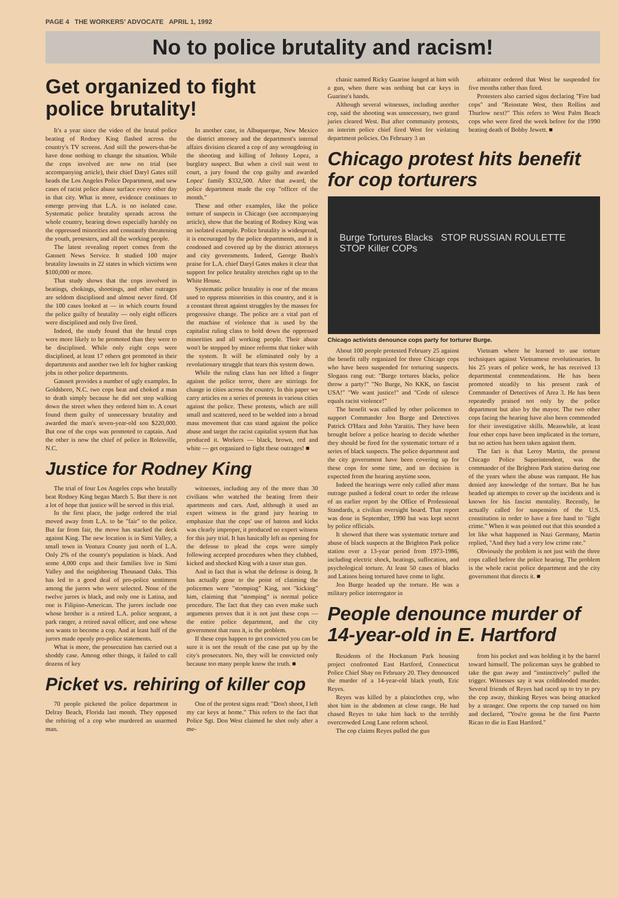PAGE 4 THE WORKERS' ADVOCATE APRIL 1, 1992
No to police brutality and racism!
Get organized to fight police brutality!
It's a year since the video of the brutal police beating of Rodney King flashed across the country's TV screens. And still the powers-that-be have done nothing to change the situation. While the cops involved are now on trial (see accompanying article), their chief Daryl Gates still heads the Los Angeles Police Department, and new cases of racist police abuse surface every other day in that city. What is more, evidence continues to emerge proving that L.A. is no isolated case. Systematic police brutality spreads across the whole country, bearing down especially harshly on the oppressed minorities and constantly threatening the youth, protesters, and all the working people.
The latest revealing report comes from the Gannett News Service. It studied 100 major brutality lawsuits in 22 states in which victims won $100,000 or more.
That study shows that the cops involved in beatings, chokings, shootings, and other outrages are seldom disciplined and almost never fired. Of the 100 cases looked at — in which courts found the police guilty of brutality — only eight officers were disciplined and only five fired.
Indeed, the study found that the brutal cops were more likely to be promoted than they were to be disciplined. While only eight cops were disciplined, at least 17 others got promoted in their departments and another two left for higher ranking jobs in other police departments.
Gannett provides a number of ugly examples. In Goldsboro, N.C. two cops beat and choked a man to death simply because he did not stop walking down the street when they ordered him to. A court found them guilty of unnecessary brutality and awarded the man's seven-year-old son $220,000. But one of the cops was promoted to captain. And the other is now the chief of police in Rolesville, N.C.
In another case, in Albuquerque, New Mexico the district attorney and the department's internal affairs division cleared a cop of any wrongdoing in the shooting and killing of Johnny Lopez, a burglary suspect. But when a civil suit went to court, a jury found the cop guilty and awarded Lopez' family $332,500. After that award, the police department made the cop "officer of the month."
These and other examples, like the police torture of suspects in Chicago (see accompanying article), show that the beating of Rodney King was no isolated example. Police brutality is widespread, it is encouraged by the police departments, and it is condoned and covered up by the district attorneys and city governments. Indeed, George Bush's praise for L.A. chief Daryl Gates makes it clear that support for police brutality stretches right up to the White House.
Systematic police brutality is one of the means used to oppress minorities in this country, and it is a constant threat against struggles by the masses for progressive change. The police are a vital part of the machine of violence that is used by the capitalist ruling class to hold down the oppressed minorities and all working people. Their abuse won't be stopped by minor reforms that tinker with the system. It will be eliminated only by a revolutionary struggle that tears this system down.
While the ruling class has not lifted a finger against the police terror, there are stirrings for change in cities across the country. In this paper we carry articles on a series of protests in various cities against the police. These protests, which are still small and scattered, need to be welded into a broad mass movement that can stand against the police abuse and target the racist capitalist system that has produced it. Workers — black, brown, red and white — get organized to fight these outrages! ■
Justice for Rodney King
The trial of four Los Angeles cops who brutally beat Rodney King began March 5. But there is not a lot of hope that justice will be served in this trial.
In the first place, the judge ordered the trial moved away from L.A. to be "fair" to the police. But far from fair, the move has stacked the deck against King. The new location is in Simi Valley, a small town in Ventura County just north of L.A. Only 2% of the county's population is black. And some 4,000 cops and their families live in Simi Valley and the neighboring Thousand Oaks. This has led to a good deal of pro-police sentiment among the jurors who were selected. None of the twelve jurors is black, and only one is Latina, and one is Filipino-American. The jurors include one whose brother is a retired L.A. police sergeant, a park ranger, a retired naval officer, and one whose son wants to become a cop. And at least half of the jurors made openly pro-police statements.
What is more, the prosecution has carried out a shoddy case. Among other things, it failed to call dozens of key
witnesses, including any of the more than 30 civilians who watched the beating from their apartments and cars. And, although it used an expert witness in the grand jury hearing to emphasize that the cops' use of batons and kicks was clearly improper, it produced no expert witness for this jury trial. It has basically left an opening for the defense to plead the cops were simply following accepted procedures when they clubbed, kicked and shocked King with a taser stun gun.
And in fact that is what the defense is doing. It has actually gone to the point of claiming the policemen were "stomping" King, not "kicking" him, claiming that "stomping" is normal police procedure. The fact that they can even make such arguments proves that it is not just these cops — the entire police department, and the city government that runs it, is the problem.
If these cops happen to get convicted you can be sure it is not the result of the case put up by the city's prosecutors. No, they will be convicted only because too many people know the truth. ■
Picket vs. rehiring of killer cop
70 people picketed the police department in Delray Beach, Florida last month. They opposed the rehiring of a cop who murdered an unarmed man.
One of the protest signs read: "Don't shoot, I left my car keys at home." This refers to the fact that Police Sgt. Don West claimed he shot only after a me-
chanic named Ricky Guarine lunged at him with a gun, when there was nothing but car keys in Guarine's hands.
Although several witnesses, including another cop, said the shooting was unnecessary, two grand juries cleared West. But after community protests, an interim police chief fired West for violating department policies. On February 3 an
arbitrator ordered that West be suspended for five months rather than fired.
Protesters also carried signs declaring "Fire bad cops" and "Reinstate West, then Rollins and Thurlow next?" This refers to West Palm Beach cops who were fired the week before for the 1990 beating death of Bobby Jewett. ■
Chicago protest hits benefit for cop torturers
Burge Tortures Blacks STOP RUSSIAN ROULETTE STOP Killer COPs
Chicago activists denounce cops party for torturer Burge.
About 100 people protested February 25 against the benefit rally organized for three Chicago cops who have been suspended for torturing suspects. Slogans rang out: "Burge tortures blacks, police throw a party!" "No Burge, No KKK, no fascist USA!" "We want justice!" and "Code of silence equals racist violence!"
The benefit was called by other policemen to support Commander Jon Burge and Detectives Patrick O'Hara and John Yaraitis. They have been brought before a police hearing to decide whether they should be fired for the systematic torture of a series of black suspects. The police department and the city government have been covering up for these cops for some time, and no decision is expected from the hearing anytime soon.
Indeed the hearings were only called after mass outrage pushed a federal court to order the release of an earlier report by the Office of Professional Standards, a civilian oversight board. That report was done in September, 1990 but was kept secret by police officials.
It showed that there was systematic torture and abuse of black suspects at the Brighton Park police station over a 13-year period from 1973-1986, including electric shock, beatings, suffocation, and psychological torture. At least 50 cases of blacks and Latinos being tortured have come to light.
Jon Burge headed up the torture. He was a military police interrogator in
Vietnam where he learned to use torture techniques against Vietnamese revolutionaries. In his 25 years of police work, he has received 13 departmental commendations. He has been promoted steadily to his present rank of Commander of Detectives of Area 3. He has been repeatedly praised not only by the police department but also by the mayor. The two other cops facing the hearing have also been commended for their investigative skills. Meanwhile, at least four other cops have been implicated in the torture, but no action has been taken against them.
The fact is that Leroy Martin, the present Chicago Police Superintendent, was the commander of the Brighton Park station during one of the years when the abuse was rampant. He has denied any knowledge of the torture. But he has headed up attempts to cover up the incidents and is known for his fascist mentality. Recently, he actually called for suspension of the U.S. constitution in order to have a free hand to "fight crime." When it was pointed out that this sounded a lot like what happened in Nazi Germany, Martin replied, "And they had a very low crime rate."
Obviously the problem is not just with the three cops called before the police hearing. The problem is the whole racist police department and the city government that directs it. ■
People denounce murder of 14-year-old in E. Hartford
Residents of the Hockanum Park housing project confronted East Hartford, Connecticut Police Chief Shay on February 20. They denounced the murder of a 14-year-old black youth, Eric Reyes.
Reyes was killed by a plainclothes cop, who shot him in the abdomen at close range. He had chased Reyes to take him back to the terribly overcrowded Long Lane reform school.
The cop claims Reyes pulled the gun
from his pocket and was holding it by the barrel toward himself. The policeman says he grabbed to take the gun away and "instinctively" pulled the trigger. Witnesses say it was coldblooded murder. Several friends of Reyes had raced up to try to pry the cop away, thinking Reyes was being attacked by a stranger. One reports the cop turned on him and declared, "You're gonna be the first Puerto Rican to die in East Hartford."